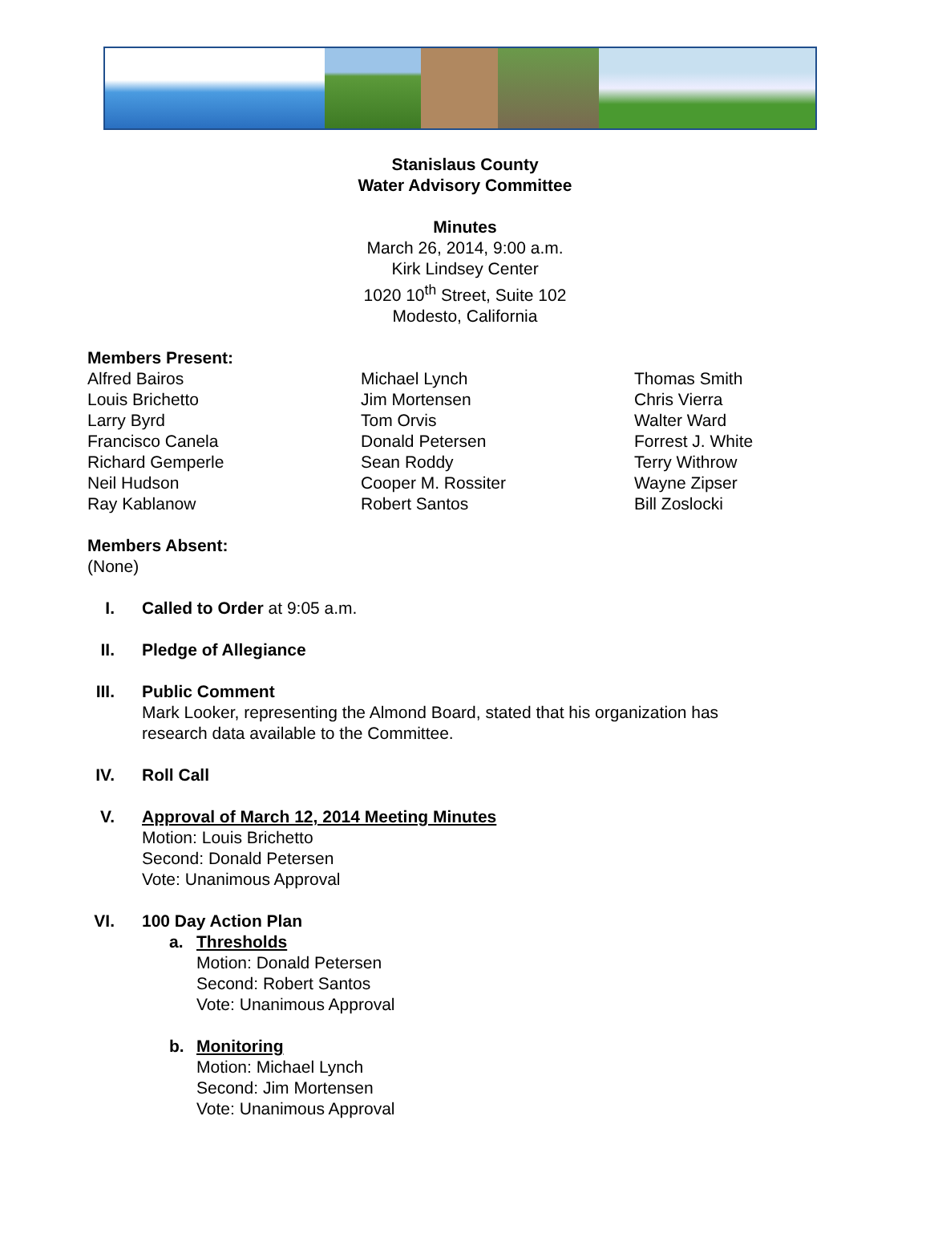Stanislaus County
Water Advisory Committee
Minutes
March 26, 2014, 9:00 a.m.
Kirk Lindsey Center
1020 10<sup>th</sup> Street, Suite 102
Modesto, California
Members Present:
Alfred Bairos
Louis Brichetto
Larry Byrd
Francisco Canela
Richard Gemperle
Neil Hudson
Ray Kablanow
Michael Lynch
Jim Mortensen
Tom Orvis
Donald Petersen
Sean Roddy
Cooper M. Rossiter
Robert Santos
Thomas Smith
Chris Vierra
Walter Ward
Forrest J. White
Terry Withrow
Wayne Zipser
Bill Zoslocki
Members Absent:
(None)
I. Called to Order at 9:05 a.m.
II. Pledge of Allegiance
III. Public Comment
Mark Looker, representing the Almond Board, stated that his organization has
research data available to the Committee.
IV. Roll Call
V. Approval of March 12, 2014 Meeting Minutes
Motion: Louis Brichetto
Second: Donald Petersen
Vote: Unanimous Approval
VI. 100 Day Action Plan
a. Thresholds
Motion: Donald Petersen
Second: Robert Santos
Vote: Unanimous Approval
b. Monitoring
Motion: Michael Lynch
Second: Jim Mortensen
Vote: Unanimous Approval